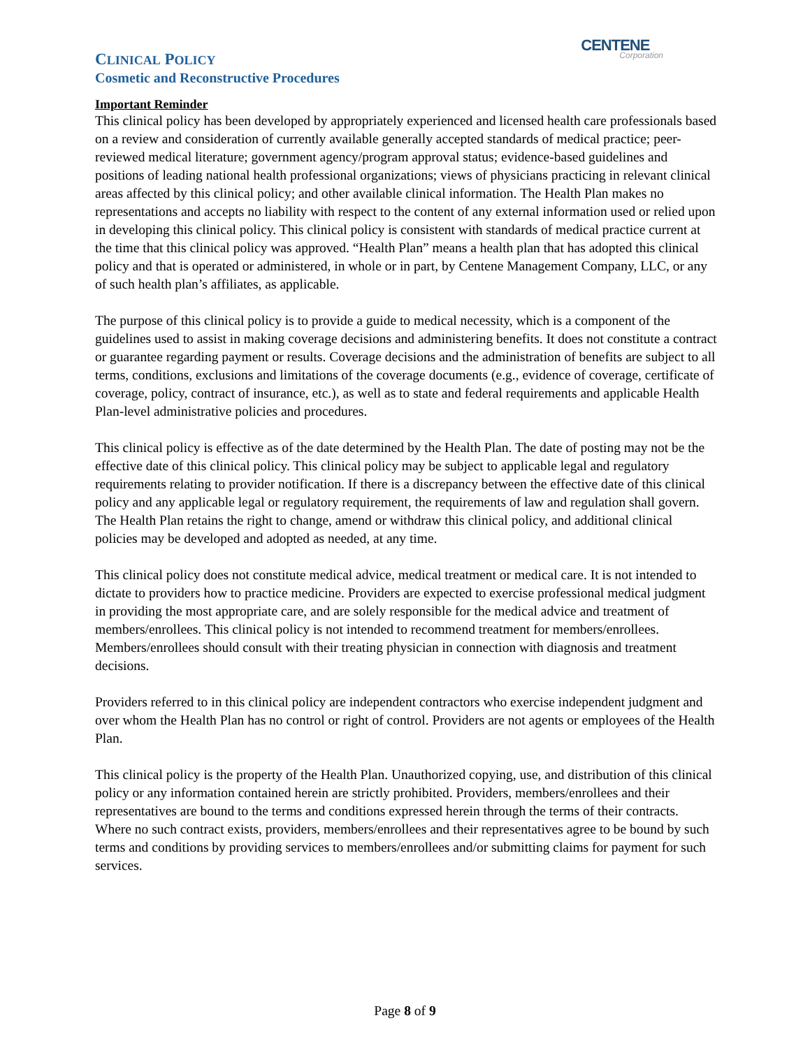CENTENE
Corporation
CLINICAL POLICY
Cosmetic and Reconstructive Procedures
Important Reminder
This clinical policy has been developed by appropriately experienced and licensed health care professionals based on a review and consideration of currently available generally accepted standards of medical practice; peer-reviewed medical literature; government agency/program approval status; evidence-based guidelines and positions of leading national health professional organizations; views of physicians practicing in relevant clinical areas affected by this clinical policy; and other available clinical information. The Health Plan makes no representations and accepts no liability with respect to the content of any external information used or relied upon in developing this clinical policy. This clinical policy is consistent with standards of medical practice current at the time that this clinical policy was approved. “Health Plan” means a health plan that has adopted this clinical policy and that is operated or administered, in whole or in part, by Centene Management Company, LLC, or any of such health plan’s affiliates, as applicable.
The purpose of this clinical policy is to provide a guide to medical necessity, which is a component of the guidelines used to assist in making coverage decisions and administering benefits. It does not constitute a contract or guarantee regarding payment or results. Coverage decisions and the administration of benefits are subject to all terms, conditions, exclusions and limitations of the coverage documents (e.g., evidence of coverage, certificate of coverage, policy, contract of insurance, etc.), as well as to state and federal requirements and applicable Health Plan-level administrative policies and procedures.
This clinical policy is effective as of the date determined by the Health Plan. The date of posting may not be the effective date of this clinical policy. This clinical policy may be subject to applicable legal and regulatory requirements relating to provider notification. If there is a discrepancy between the effective date of this clinical policy and any applicable legal or regulatory requirement, the requirements of law and regulation shall govern. The Health Plan retains the right to change, amend or withdraw this clinical policy, and additional clinical policies may be developed and adopted as needed, at any time.
This clinical policy does not constitute medical advice, medical treatment or medical care. It is not intended to dictate to providers how to practice medicine. Providers are expected to exercise professional medical judgment in providing the most appropriate care, and are solely responsible for the medical advice and treatment of members/enrollees. This clinical policy is not intended to recommend treatment for members/enrollees. Members/enrollees should consult with their treating physician in connection with diagnosis and treatment decisions.
Providers referred to in this clinical policy are independent contractors who exercise independent judgment and over whom the Health Plan has no control or right of control. Providers are not agents or employees of the Health Plan.
This clinical policy is the property of the Health Plan. Unauthorized copying, use, and distribution of this clinical policy or any information contained herein are strictly prohibited. Providers, members/enrollees and their representatives are bound to the terms and conditions expressed herein through the terms of their contracts. Where no such contract exists, providers, members/enrollees and their representatives agree to be bound by such terms and conditions by providing services to members/enrollees and/or submitting claims for payment for such services.
Page 8 of 9